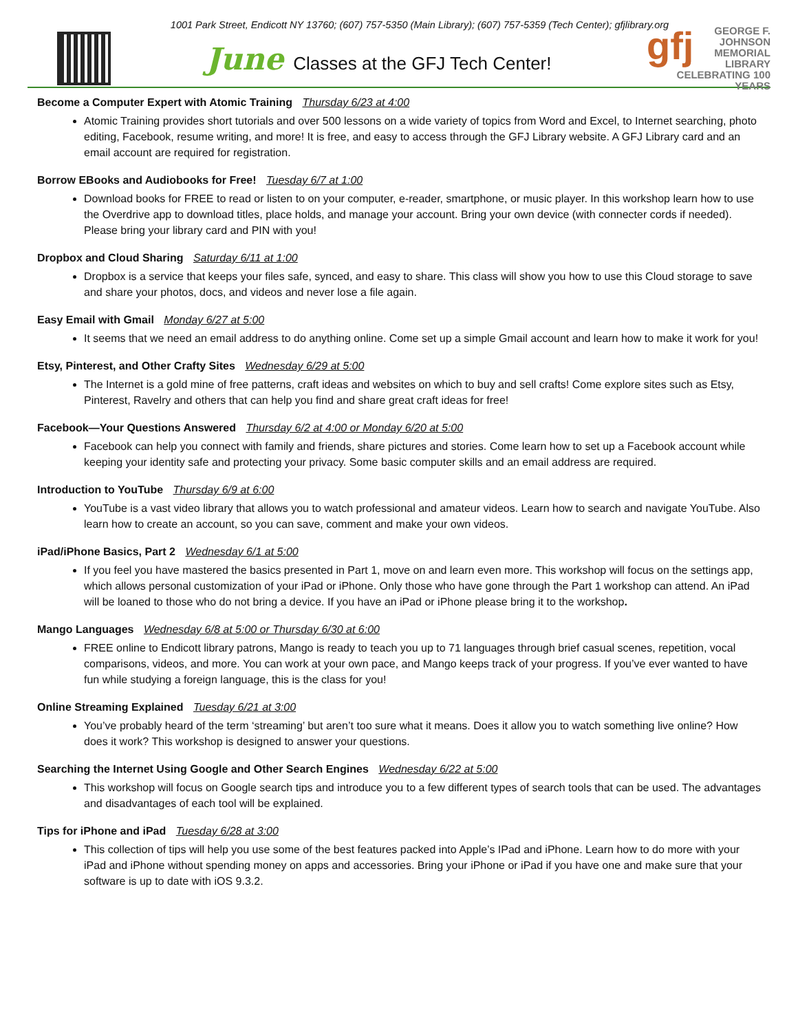1001 Park Street, Endicott NY 13760; (607) 757-5350 (Main Library); (607) 757-5359 (Tech Center); gfjlibrary.org
June Classes at the GFJ Tech Center!
gfj GEORGE F. JOHNSON
MEMORIAL LIBRARY
CELEBRATING 100 YEARS
Become a Computer Expert with Atomic Training Thursday 6/23 at 4:00
Atomic Training provides short tutorials and over 500 lessons on a wide variety of topics from Word and Excel, to Internet searching, photo editing, Facebook, resume writing, and more! It is free, and easy to access through the GFJ Library website. A GFJ Library card and an email account are required for registration.
Borrow EBooks and Audiobooks for Free! Tuesday 6/7 at 1:00
Download books for FREE to read or listen to on your computer, e-reader, smartphone, or music player. In this workshop learn how to use the Overdrive app to download titles, place holds, and manage your account. Bring your own device (with connecter cords if needed). Please bring your library card and PIN with you!
Dropbox and Cloud Sharing Saturday 6/11 at 1:00
Dropbox is a service that keeps your files safe, synced, and easy to share. This class will show you how to use this Cloud storage to save and share your photos, docs, and videos and never lose a file again.
Easy Email with Gmail Monday 6/27 at 5:00
It seems that we need an email address to do anything online. Come set up a simple Gmail account and learn how to make it work for you!
Etsy, Pinterest, and Other Crafty Sites Wednesday 6/29 at 5:00
The Internet is a gold mine of free patterns, craft ideas and websites on which to buy and sell crafts! Come explore sites such as Etsy, Pinterest, Ravelry and others that can help you find and share great craft ideas for free!
Facebook—Your Questions Answered Thursday 6/2 at 4:00 or Monday 6/20 at 5:00
Facebook can help you connect with family and friends, share pictures and stories. Come learn how to set up a Facebook account while keeping your identity safe and protecting your privacy. Some basic computer skills and an email address are required.
Introduction to YouTube Thursday 6/9 at 6:00
YouTube is a vast video library that allows you to watch professional and amateur videos. Learn how to search and navigate YouTube. Also learn how to create an account, so you can save, comment and make your own videos.
iPad/iPhone Basics, Part 2 Wednesday 6/1 at 5:00
If you feel you have mastered the basics presented in Part 1, move on and learn even more. This workshop will focus on the settings app, which allows personal customization of your iPad or iPhone. Only those who have gone through the Part 1 workshop can attend. An iPad will be loaned to those who do not bring a device. If you have an iPad or iPhone please bring it to the workshop.
Mango Languages Wednesday 6/8 at 5:00 or Thursday 6/30 at 6:00
FREE online to Endicott library patrons, Mango is ready to teach you up to 71 languages through brief casual scenes, repetition, vocal comparisons, videos, and more. You can work at your own pace, and Mango keeps track of your progress. If you’ve ever wanted to have fun while studying a foreign language, this is the class for you!
Online Streaming Explained Tuesday 6/21 at 3:00
You’ve probably heard of the term ‘streaming’ but aren’t too sure what it means. Does it allow you to watch something live online? How does it work? This workshop is designed to answer your questions.
Searching the Internet Using Google and Other Search Engines Wednesday 6/22 at 5:00
This workshop will focus on Google search tips and introduce you to a few different types of search tools that can be used. The advantages and disadvantages of each tool will be explained.
Tips for iPhone and iPad Tuesday 6/28 at 3:00
This collection of tips will help you use some of the best features packed into Apple’s IPad and iPhone. Learn how to do more with your iPad and iPhone without spending money on apps and accessories. Bring your iPhone or iPad if you have one and make sure that your software is up to date with iOS 9.3.2.